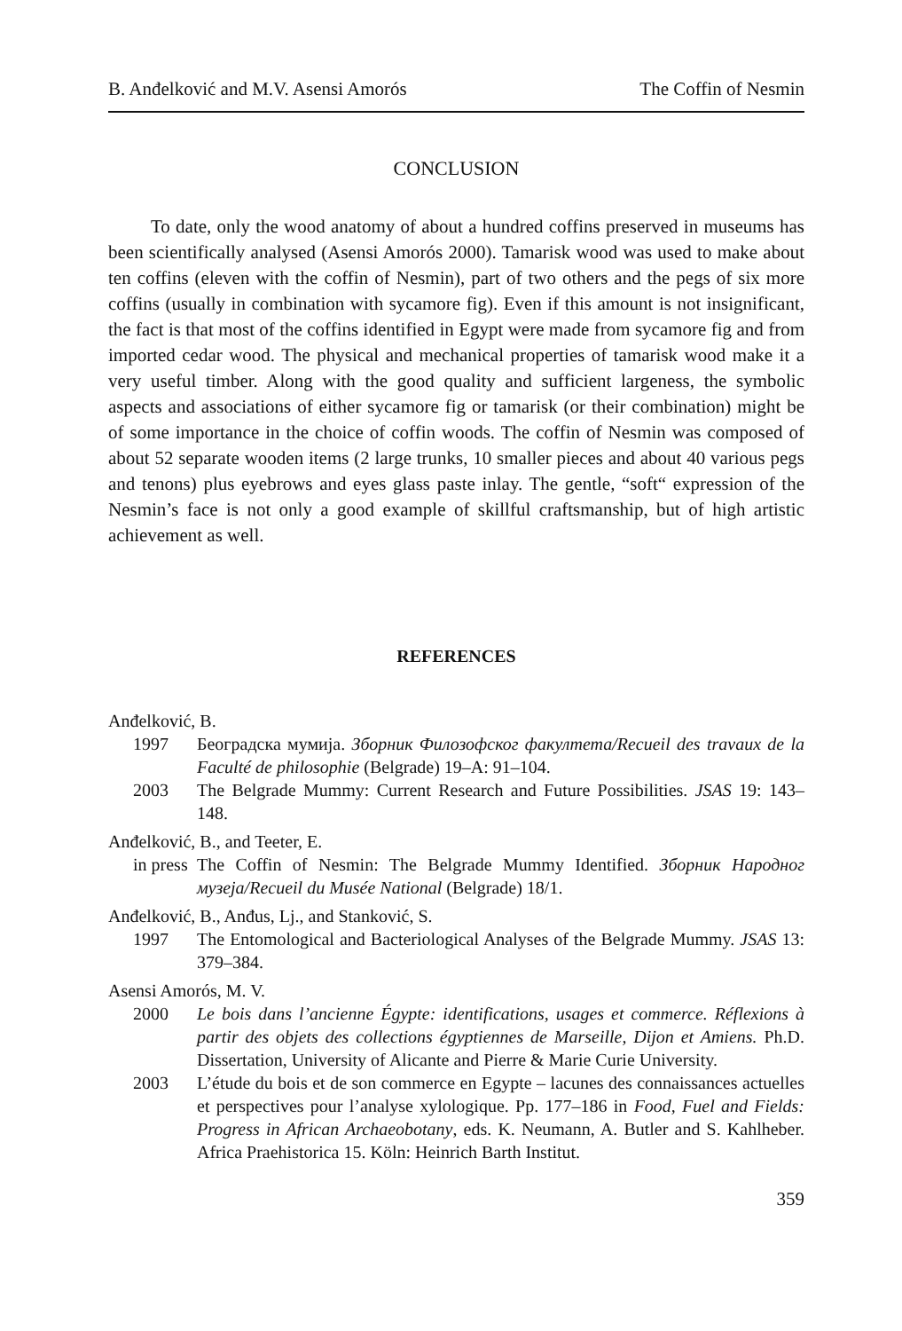B. Anđelković and M.V. Asensi Amorós The Coffin of Nesmin
CONCLUSION
To date, only the wood anatomy of about a hundred coffins preserved in museums has been scientifically analysed (Asensi Amorós 2000). Tamarisk wood was used to make about ten coffins (eleven with the coffin of Nesmin), part of two others and the pegs of six more coffins (usually in combination with sycamore fig). Even if this amount is not insignificant, the fact is that most of the coffins identified in Egypt were made from sycamore fig and from imported cedar wood. The physical and mechanical properties of tamarisk wood make it a very useful timber. Along with the good quality and sufficient largeness, the symbolic aspects and associations of either sycamore fig or tamarisk (or their combination) might be of some importance in the choice of coffin woods. The coffin of Nesmin was composed of about 52 separate wooden items (2 large trunks, 10 smaller pieces and about 40 various pegs and tenons) plus eyebrows and eyes glass paste inlay. The gentle, “soft“ expression of the Nesmin’s face is not only a good example of skillful craftsmanship, but of high artistic achievement as well.
REFERENCES
Anđelković, B.
1997 Београдска мумија. Зборник Филозофског факултета/Recueil des travaux de la Faculté de philosophie (Belgrade) 19–A: 91–104.
2003 The Belgrade Mummy: Current Research and Future Possibilities. JSAS 19: 143–148.
Anđelković, B., and Teeter, E.
in press The Coffin of Nesmin: The Belgrade Mummy Identified. Зборник Народног музеја/Recueil du Musée National (Belgrade) 18/1.
Anđelković, B., Anđus, Lj., and Stanković, S.
1997 The Entomological and Bacteriological Analyses of the Belgrade Mummy. JSAS 13: 379–384.
Asensi Amorós, M. V.
2000 Le bois dans l’ancienne Égypte: identifications, usages et commerce. Réflexions à partir des objets des collections égyptiennes de Marseille, Dijon et Amiens. Ph.D. Dissertation, University of Alicante and Pierre & Marie Curie University.
2003 L’étude du bois et de son commerce en Egypte – lacunes des connaissances actuelles et perspectives pour l’analyse xylologique. Pp. 177–186 in Food, Fuel and Fields: Progress in African Archaeobotany, eds. K. Neumann, A. Butler and S. Kahlheber. Africa Praehistorica 15. Köln: Heinrich Barth Institut.
359